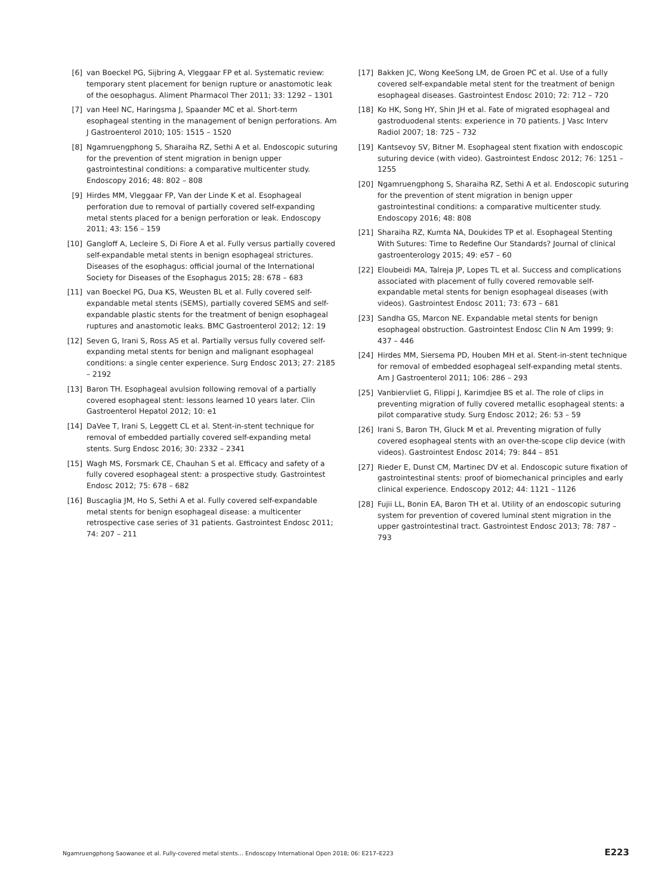[6] van Boeckel PG, Sijbring A, Vleggaar FP et al. Systematic review: temporary stent placement for benign rupture or anastomotic leak of the oesophagus. Aliment Pharmacol Ther 2011; 33: 1292 – 1301
[7] van Heel NC, Haringsma J, Spaander MC et al. Short-term esophageal stenting in the management of benign perforations. Am J Gastroenterol 2010; 105: 1515 – 1520
[8] Ngamruengphong S, Sharaiha RZ, Sethi A et al. Endoscopic suturing for the prevention of stent migration in benign upper gastrointestinal conditions: a comparative multicenter study. Endoscopy 2016; 48: 802 – 808
[9] Hirdes MM, Vleggaar FP, Van der Linde K et al. Esophageal perforation due to removal of partially covered self-expanding metal stents placed for a benign perforation or leak. Endoscopy 2011; 43: 156 – 159
[10] Gangloff A, Lecleire S, Di Fiore A et al. Fully versus partially covered self-expandable metal stents in benign esophageal strictures. Diseases of the esophagus: official journal of the International Society for Diseases of the Esophagus 2015; 28: 678 – 683
[11] van Boeckel PG, Dua KS, Weusten BL et al. Fully covered self-expandable metal stents (SEMS), partially covered SEMS and self-expandable plastic stents for the treatment of benign esophageal ruptures and anastomotic leaks. BMC Gastroenterol 2012; 12: 19
[12] Seven G, Irani S, Ross AS et al. Partially versus fully covered self-expanding metal stents for benign and malignant esophageal conditions: a single center experience. Surg Endosc 2013; 27: 2185 – 2192
[13] Baron TH. Esophageal avulsion following removal of a partially covered esophageal stent: lessons learned 10 years later. Clin Gastroenterol Hepatol 2012; 10: e1
[14] DaVee T, Irani S, Leggett CL et al. Stent-in-stent technique for removal of embedded partially covered self-expanding metal stents. Surg Endosc 2016; 30: 2332 – 2341
[15] Wagh MS, Forsmark CE, Chauhan S et al. Efficacy and safety of a fully covered esophageal stent: a prospective study. Gastrointest Endosc 2012; 75: 678 – 682
[16] Buscaglia JM, Ho S, Sethi A et al. Fully covered self-expandable metal stents for benign esophageal disease: a multicenter retrospective case series of 31 patients. Gastrointest Endosc 2011; 74: 207 – 211
[17] Bakken JC, Wong KeeSong LM, de Groen PC et al. Use of a fully covered self-expandable metal stent for the treatment of benign esophageal diseases. Gastrointest Endosc 2010; 72: 712 – 720
[18] Ko HK, Song HY, Shin JH et al. Fate of migrated esophageal and gastroduodenal stents: experience in 70 patients. J Vasc Interv Radiol 2007; 18: 725 – 732
[19] Kantsevoy SV, Bitner M. Esophageal stent fixation with endoscopic suturing device (with video). Gastrointest Endosc 2012; 76: 1251 – 1255
[20] Ngamruengphong S, Sharaiha RZ, Sethi A et al. Endoscopic suturing for the prevention of stent migration in benign upper gastrointestinal conditions: a comparative multicenter study. Endoscopy 2016; 48: 808
[21] Sharaiha RZ, Kumta NA, Doukides TP et al. Esophageal Stenting With Sutures: Time to Redefine Our Standards? Journal of clinical gastroenterology 2015; 49: e57 – 60
[22] Eloubeidi MA, Talreja JP, Lopes TL et al. Success and complications associated with placement of fully covered removable self-expandable metal stents for benign esophageal diseases (with videos). Gastrointest Endosc 2011; 73: 673 – 681
[23] Sandha GS, Marcon NE. Expandable metal stents for benign esophageal obstruction. Gastrointest Endosc Clin N Am 1999; 9: 437 – 446
[24] Hirdes MM, Siersema PD, Houben MH et al. Stent-in-stent technique for removal of embedded esophageal self-expanding metal stents. Am J Gastroenterol 2011; 106: 286 – 293
[25] Vanbiervliet G, Filippi J, Karimdjee BS et al. The role of clips in preventing migration of fully covered metallic esophageal stents: a pilot comparative study. Surg Endosc 2012; 26: 53 – 59
[26] Irani S, Baron TH, Gluck M et al. Preventing migration of fully covered esophageal stents with an over-the-scope clip device (with videos). Gastrointest Endosc 2014; 79: 844 – 851
[27] Rieder E, Dunst CM, Martinec DV et al. Endoscopic suture fixation of gastrointestinal stents: proof of biomechanical principles and early clinical experience. Endoscopy 2012; 44: 1121 – 1126
[28] Fujii LL, Bonin EA, Baron TH et al. Utility of an endoscopic suturing system for prevention of covered luminal stent migration in the upper gastrointestinal tract. Gastrointest Endosc 2013; 78: 787 – 793
Ngamruengphong Saowanee et al. Fully-covered metal stents… Endoscopy International Open 2018; 06: E217–E223 E223